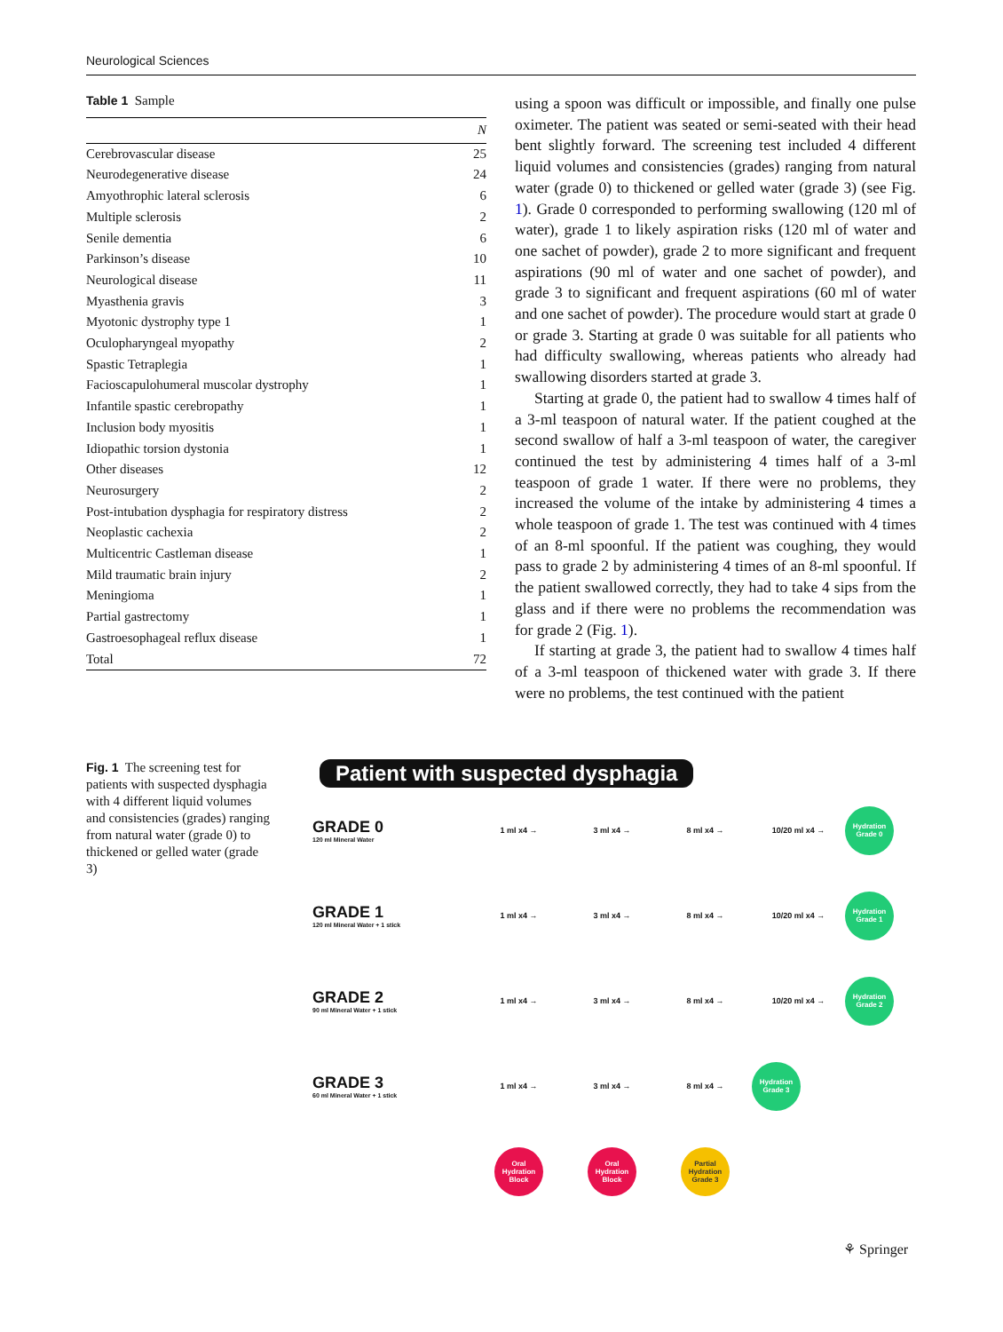Neurological Sciences
Table 1 Sample
| | N |
| --- | --- |
| Cerebrovascular disease | 25 |
| Neurodegenerative disease | 24 |
| Amyothrophic lateral sclerosis | 6 |
| Multiple sclerosis | 2 |
| Senile dementia | 6 |
| Parkinson’s disease | 10 |
| Neurological disease | 11 |
| Myasthenia gravis | 3 |
| Myotonic dystrophy type 1 | 1 |
| Oculopharyngeal myopathy | 2 |
| Spastic Tetraplegia | 1 |
| Facioscapulohumeral muscolar dystrophy | 1 |
| Infantile spastic cerebropathy | 1 |
| Inclusion body myositis | 1 |
| Idiopathic torsion dystonia | 1 |
| Other diseases | 12 |
| Neurosurgery | 2 |
| Post-intubation dysphagia for respiratory distress | 2 |
| Neoplastic cachexia | 2 |
| Multicentric Castleman disease | 1 |
| Mild traumatic brain injury | 2 |
| Meningioma | 1 |
| Partial gastrectomy | 1 |
| Gastroesophageal reflux disease | 1 |
| Total | 72 |
using a spoon was difficult or impossible, and finally one pulse oximeter. The patient was seated or semi-seated with their head bent slightly forward. The screening test included 4 different liquid volumes and consistencies (grades) ranging from natural water (grade 0) to thickened or gelled water (grade 3) (see Fig. 1). Grade 0 corresponded to performing swallowing (120 ml of water), grade 1 to likely aspiration risks (120 ml of water and one sachet of powder), grade 2 to more significant and frequent aspirations (90 ml of water and one sachet of powder), and grade 3 to significant and frequent aspirations (60 ml of water and one sachet of powder). The procedure would start at grade 0 or grade 3. Starting at grade 0 was suitable for all patients who had difficulty swallowing, whereas patients who already had swallowing disorders started at grade 3.
Starting at grade 0, the patient had to swallow 4 times half of a 3-ml teaspoon of natural water. If the patient coughed at the second swallow of half a 3-ml teaspoon of water, the caregiver continued the test by administering 4 times half of a 3-ml teaspoon of grade 1 water. If there were no problems, they increased the volume of the intake by administering 4 times a whole teaspoon of grade 1. The test was continued with 4 times of an 8-ml spoonful. If the patient was coughing, they would pass to grade 2 by administering 4 times of an 8-ml spoonful. If the patient swallowed correctly, they had to take 4 sips from the glass and if there were no problems the recommendation was for grade 2 (Fig. 1).
If starting at grade 3, the patient had to swallow 4 times half of a 3-ml teaspoon of thickened water with grade 3. If there were no problems, the test continued with the patient
Fig. 1 The screening test for patients with suspected dysphagia with 4 different liquid volumes and consistencies (grades) ranging from natural water (grade 0) to thickened or gelled water (grade 3)
Patient with suspected dysphagia
GRADE 0
120 ml Mineral Water
1 ml x4 → 3 ml x4 → 8 ml x4 → 10/20 ml x4 →
Hydration Grade 0
GRADE 1
120 ml Mineral Water + 1 stick
1 ml x4 → 3 ml x4 → 8 ml x4 → 10/20 ml x4 →
Hydration Grade 1
GRADE 2
90 ml Mineral Water + 1 stick
1 ml x4 → 3 ml x4 → 8 ml x4 → 10/20 ml x4 →
Hydration Grade 2
GRADE 3
60 ml Mineral Water + 1 stick
1 ml x4 → 3 ml x4 → 8 ml x4 →
Hydration Grade 3
Oral Hydration Block
Oral Hydration Block
Partial Hydration Grade 3
⚘ Springer